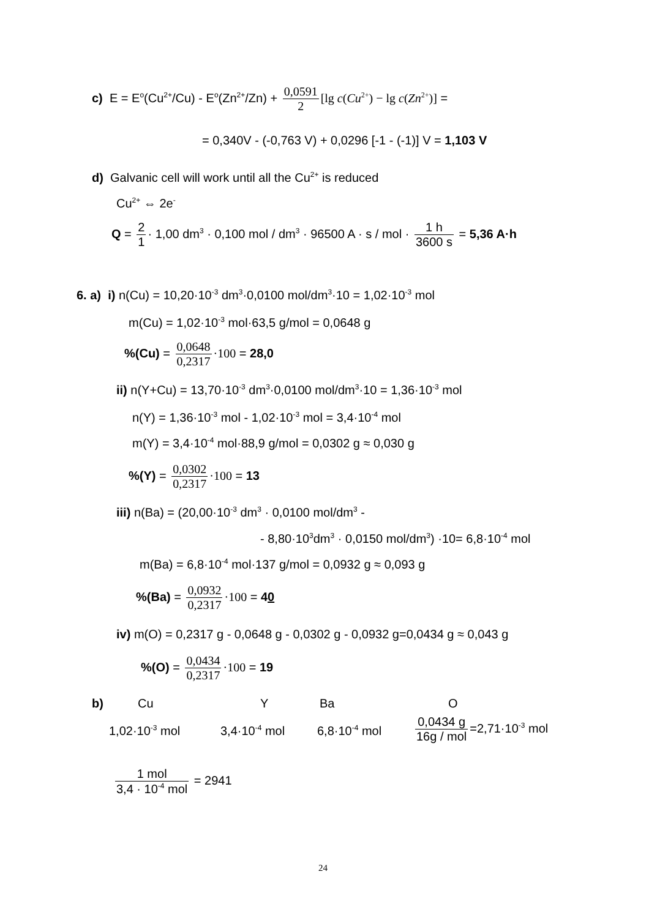c) E = E<sup>o</sup>(Cu<sup>2+</sup>/Cu) - E<sup>o</sup>(Zn<sup>2+</sup>/Zn) + 0,0591 2 [lg c(Cu<sup>2+</sup>) − lg c(Zn<sup>2+</sup>)] =
= 0,340V - (-0,763 V) + 0,0296 [-1 - (-1)] V = 1,103 V
d) Galvanic cell will work until all the Cu<sup>2+</sup> is reduced
Cu<sup>2+</sup> ⇔ 2e<sup>-</sup>
Q = 2 1 · 1,00 dm<sup>3</sup> · 0,100 mol / dm<sup>3</sup> · 96500 A · s / mol · 1 h 3600 s = 5,36 A·h
6. a) i) n(Cu) = 10,20·10<sup>-3</sup> dm<sup>3</sup>·0,0100 mol/dm<sup>3</sup>·10 = 1,02·10<sup>-3</sup> mol
m(Cu) = 1,02·10<sup>-3</sup> mol·63,5 g/mol = 0,0648 g
%(Cu) = 0,0648 0,2317 ·100 = 28,0
ii) n(Y+Cu) = 13,70·10<sup>-3</sup> dm<sup>3</sup>·0,0100 mol/dm<sup>3</sup>·10 = 1,36·10<sup>-3</sup> mol
n(Y) = 1,36·10<sup>-3</sup> mol - 1,02·10<sup>-3</sup> mol = 3,4·10<sup>-4</sup> mol
m(Y) = 3,4·10<sup>-4</sup> mol·88,9 g/mol = 0,0302 g ≈ 0,030 g
%(Y) = 0,0302 0,2317 ·100 = 13
iii) n(Ba) = (20,00·10<sup>-3</sup> dm<sup>3</sup> · 0,0100 mol/dm<sup>3</sup> -
- 8,80·10<sup>3</sup>dm<sup>3</sup> · 0,0150 mol/dm<sup>3</sup>) ·10= 6,8·10<sup>-4</sup> mol
m(Ba) = 6,8·10<sup>-4</sup> mol·137 g/mol = 0,0932 g ≈ 0,093 g
%(Ba) = 0,0932 0,2317 ·100 = 40
iv) m(O) = 0,2317 g - 0,0648 g - 0,0302 g - 0,0932 g=0,0434 g ≈ 0,043 g
%(O) = 0,0434 0,2317 ·100 = 19
b) Cu Y Ba O
1,02·10<sup>-3</sup> mol 3,4·10<sup>-4</sup> mol 6,8·10<sup>-4</sup> mol
0,0434 g 16g / mol =2,71·10<sup>-3</sup> mol
1 mol 3,4 · 10<sup>-4</sup> mol = 2941
24